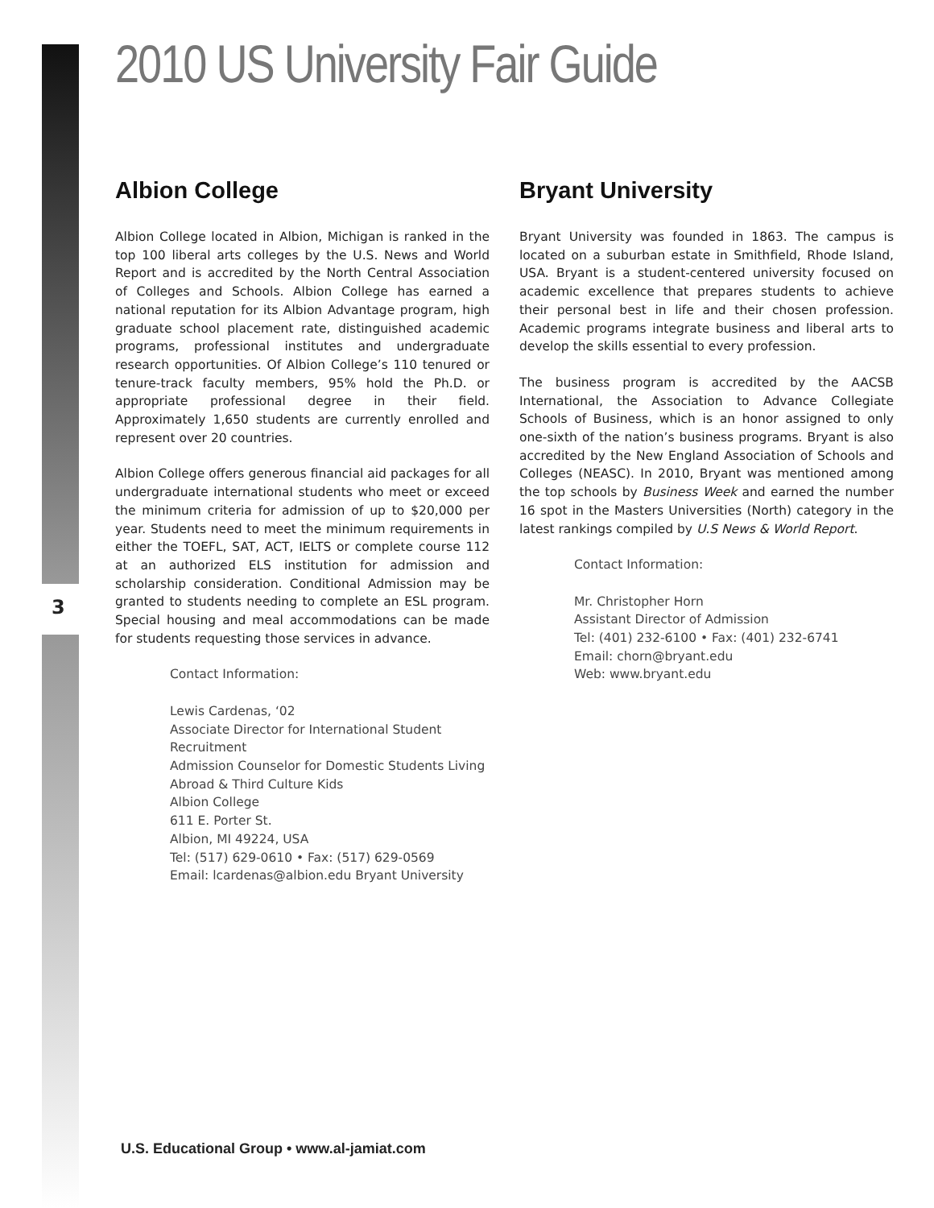2010 US University Fair Guide
3
Albion College
Albion College located in Albion, Michigan is ranked in the top 100 liberal arts colleges by the U.S. News and World Report and is accredited by the North Central Association of Colleges and Schools. Albion College has earned a national reputation for its Albion Advantage program, high graduate school placement rate, distinguished academic programs, professional institutes and undergraduate research opportunities. Of Albion College’s 110 tenured or tenure-track faculty members, 95% hold the Ph.D. or appropriate professional degree in their field. Approximately 1,650 students are currently enrolled and represent over 20 countries.
Albion College offers generous financial aid packages for all undergraduate international students who meet or exceed the minimum criteria for admission of up to $20,000 per year. Students need to meet the minimum requirements in either the TOEFL, SAT, ACT, IELTS or complete course 112 at an authorized ELS institution for admission and scholarship consideration. Conditional Admission may be granted to students needing to complete an ESL program. Special housing and meal accommodations can be made for students requesting those services in advance.
Contact Information:
Lewis Cardenas, ‘02
Associate Director for International Student Recruitment
Admission Counselor for Domestic Students Living Abroad & Third Culture Kids
Albion College
611 E. Porter St.
Albion, MI 49224, USA
Tel: (517) 629-0610 • Fax: (517) 629-0569
Email: lcardenas@albion.edu Bryant University
Bryant University
Bryant University was founded in 1863. The campus is located on a suburban estate in Smithfield, Rhode Island, USA. Bryant is a student-centered university focused on academic excellence that prepares students to achieve their personal best in life and their chosen profession. Academic programs integrate business and liberal arts to develop the skills essential to every profession.
The business program is accredited by the AACSB International, the Association to Advance Collegiate Schools of Business, which is an honor assigned to only one-sixth of the nation’s business programs. Bryant is also accredited by the New England Association of Schools and Colleges (NEASC). In 2010, Bryant was mentioned among the top schools by Business Week and earned the number 16 spot in the Masters Universities (North) category in the latest rankings compiled by U.S News & World Report.
Contact Information:
Mr. Christopher Horn
Assistant Director of Admission
Tel: (401) 232-6100 • Fax: (401) 232-6741
Email: chorn@bryant.edu
Web: www.bryant.edu
U.S. Educational Group • www.al-jamiat.com